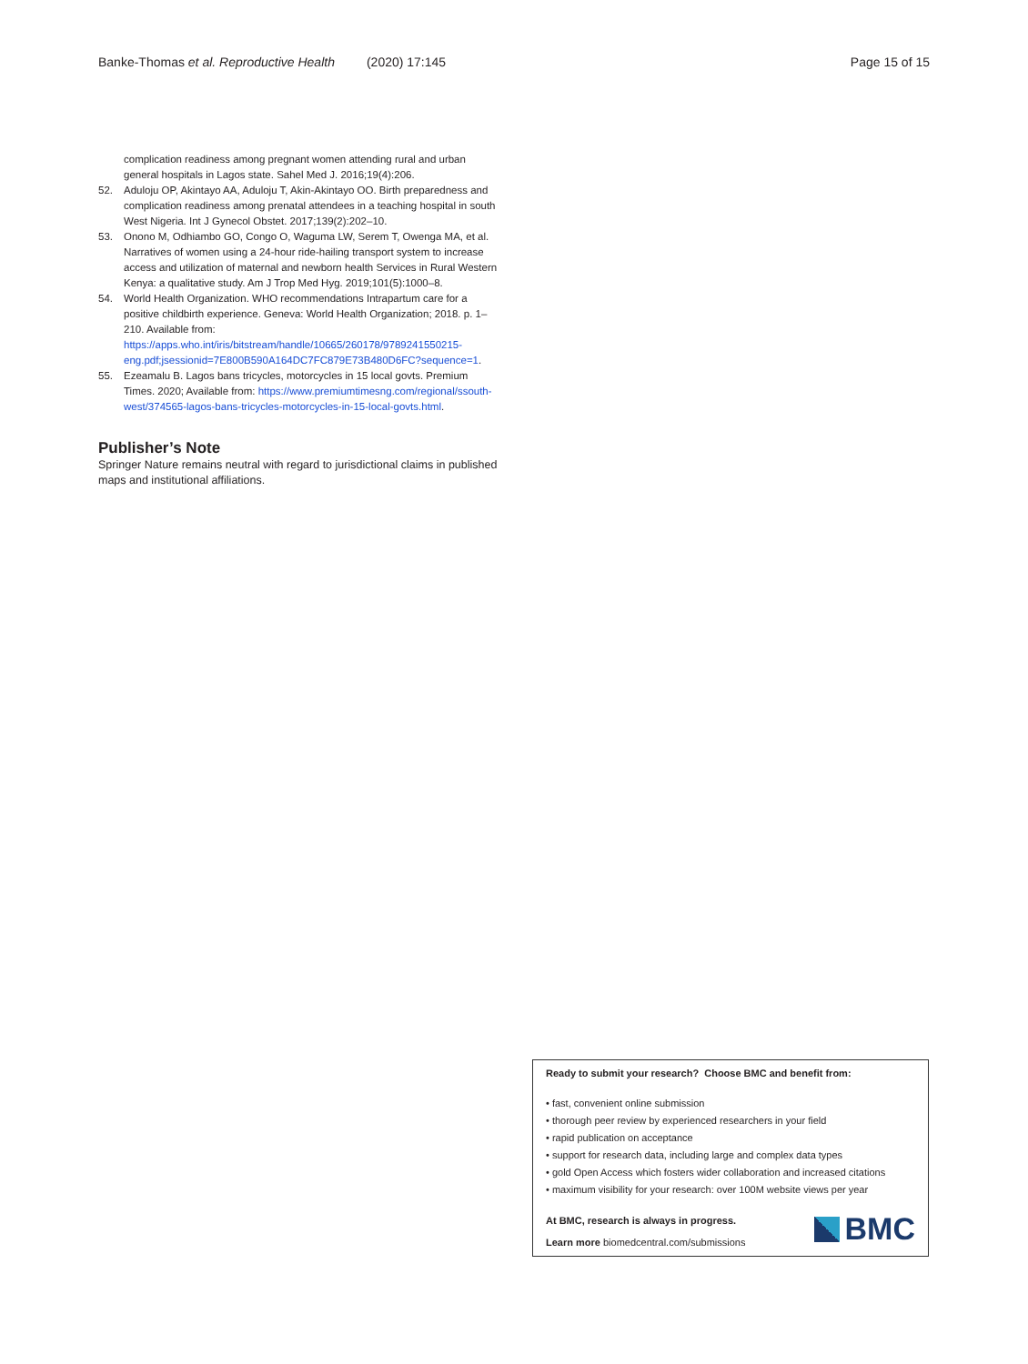Banke-Thomas et al. Reproductive Health (2020) 17:145 Page 15 of 15
complication readiness among pregnant women attending rural and urban general hospitals in Lagos state. Sahel Med J. 2016;19(4):206.
52. Aduloju OP, Akintayo AA, Aduloju T, Akin-Akintayo OO. Birth preparedness and complication readiness among prenatal attendees in a teaching hospital in south West Nigeria. Int J Gynecol Obstet. 2017;139(2):202–10.
53. Onono M, Odhiambo GO, Congo O, Waguma LW, Serem T, Owenga MA, et al. Narratives of women using a 24-hour ride-hailing transport system to increase access and utilization of maternal and newborn health Services in Rural Western Kenya: a qualitative study. Am J Trop Med Hyg. 2019;101(5):1000–8.
54. World Health Organization. WHO recommendations Intrapartum care for a positive childbirth experience. Geneva: World Health Organization; 2018. p. 1–210. Available from: https://apps.who.int/iris/bitstream/handle/10665/260178/9789241550215-eng.pdf;jsessionid=7E800B590A164DC7FC879E73B480D6FC?sequence=1.
55. Ezeamalu B. Lagos bans tricycles, motorcycles in 15 local govts. Premium Times. 2020; Available from: https://www.premiumtimesng.com/regional/ssouth-west/374565-lagos-bans-tricycles-motorcycles-in-15-local-govts.html.
Publisher’s Note
Springer Nature remains neutral with regard to jurisdictional claims in published maps and institutional affiliations.
Ready to submit your research? Choose BMC and benefit from:
• fast, convenient online submission
• thorough peer review by experienced researchers in your field
• rapid publication on acceptance
• support for research data, including large and complex data types
• gold Open Access which fosters wider collaboration and increased citations
• maximum visibility for your research: over 100M website views per year
At BMC, research is always in progress.
Learn more biomedcentral.com/submissions
BMC